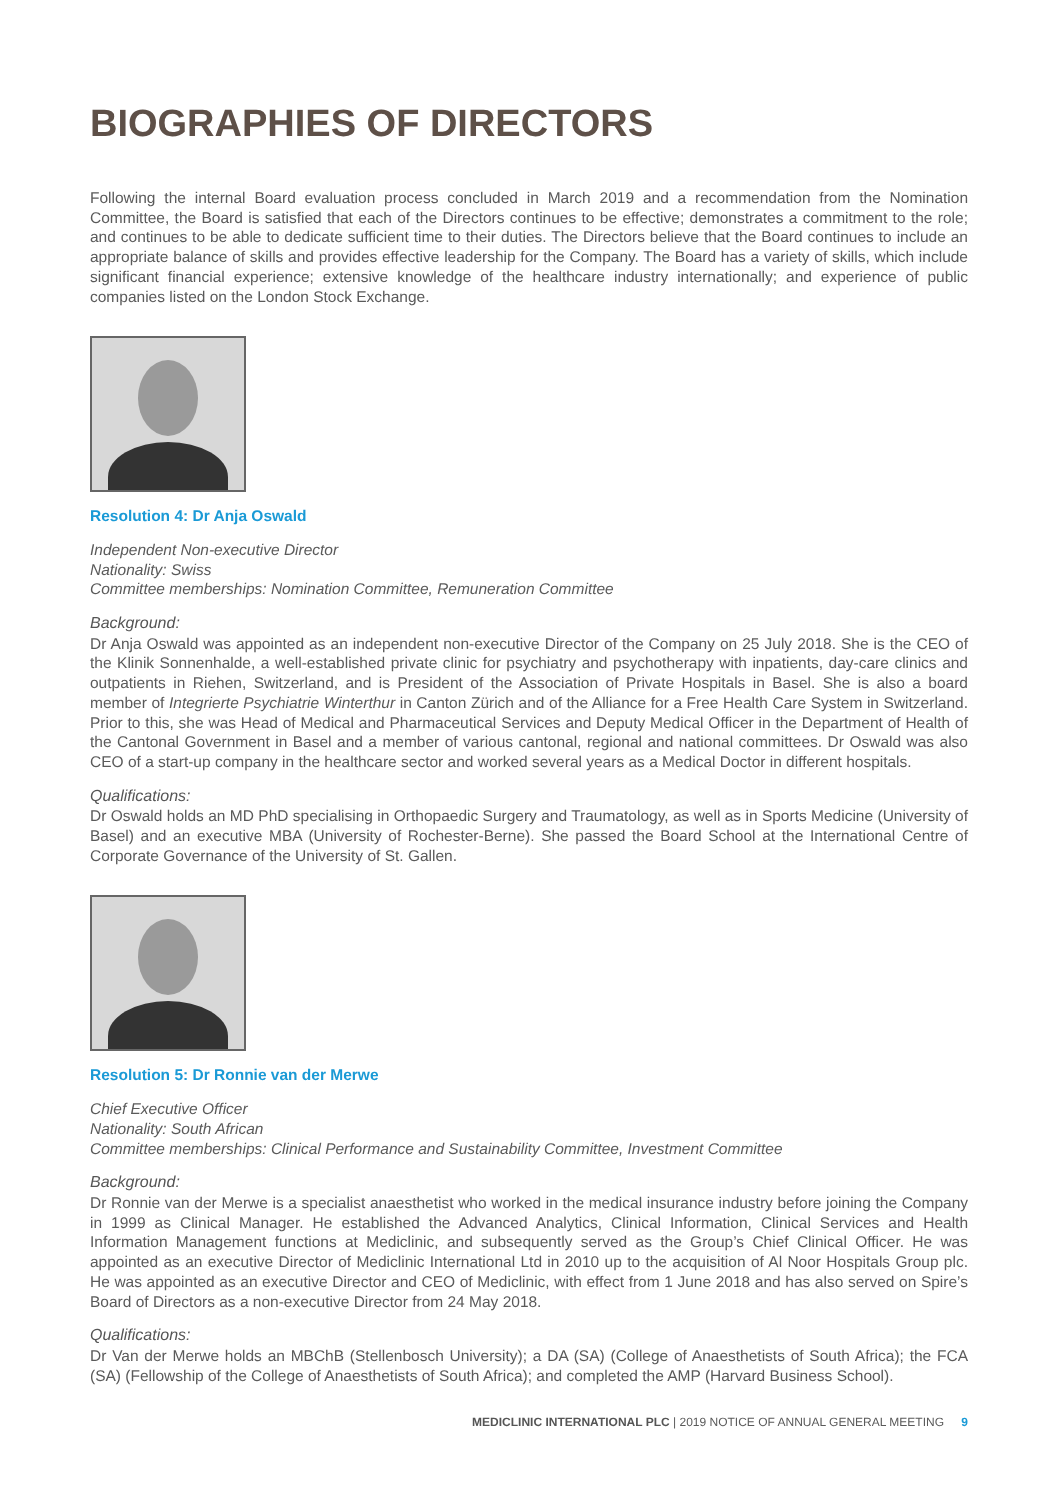BIOGRAPHIES OF DIRECTORS
Following the internal Board evaluation process concluded in March 2019 and a recommendation from the Nomination Committee, the Board is satisfied that each of the Directors continues to be effective; demonstrates a commitment to the role; and continues to be able to dedicate sufficient time to their duties. The Directors believe that the Board continues to include an appropriate balance of skills and provides effective leadership for the Company. The Board has a variety of skills, which include significant financial experience; extensive knowledge of the healthcare industry internationally; and experience of public companies listed on the London Stock Exchange.
Resolution 4: Dr Anja Oswald
Independent Non-executive Director
Nationality: Swiss
Committee memberships: Nomination Committee, Remuneration Committee
Background:
Dr Anja Oswald was appointed as an independent non-executive Director of the Company on 25 July 2018. She is the CEO of the Klinik Sonnenhalde, a well-established private clinic for psychiatry and psychotherapy with inpatients, day-care clinics and outpatients in Riehen, Switzerland, and is President of the Association of Private Hospitals in Basel. She is also a board member of Integrierte Psychiatrie Winterthur in Canton Zürich and of the Alliance for a Free Health Care System in Switzerland. Prior to this, she was Head of Medical and Pharmaceutical Services and Deputy Medical Officer in the Department of Health of the Cantonal Government in Basel and a member of various cantonal, regional and national committees. Dr Oswald was also CEO of a start-up company in the healthcare sector and worked several years as a Medical Doctor in different hospitals.
Qualifications:
Dr Oswald holds an MD PhD specialising in Orthopaedic Surgery and Traumatology, as well as in Sports Medicine (University of Basel) and an executive MBA (University of Rochester-Berne). She passed the Board School at the International Centre of Corporate Governance of the University of St. Gallen.
Resolution 5: Dr Ronnie van der Merwe
Chief Executive Officer
Nationality: South African
Committee memberships: Clinical Performance and Sustainability Committee, Investment Committee
Background:
Dr Ronnie van der Merwe is a specialist anaesthetist who worked in the medical insurance industry before joining the Company in 1999 as Clinical Manager. He established the Advanced Analytics, Clinical Information, Clinical Services and Health Information Management functions at Mediclinic, and subsequently served as the Group’s Chief Clinical Officer. He was appointed as an executive Director of Mediclinic International Ltd in 2010 up to the acquisition of Al Noor Hospitals Group plc. He was appointed as an executive Director and CEO of Mediclinic, with effect from 1 June 2018 and has also served on Spire’s Board of Directors as a non-executive Director from 24 May 2018.
Qualifications:
Dr Van der Merwe holds an MBChB (Stellenbosch University); a DA (SA) (College of Anaesthetists of South Africa); the FCA (SA) (Fellowship of the College of Anaesthetists of South Africa); and completed the AMP (Harvard Business School).
MEDICLINIC INTERNATIONAL PLC | 2019 NOTICE OF ANNUAL GENERAL MEETING 9